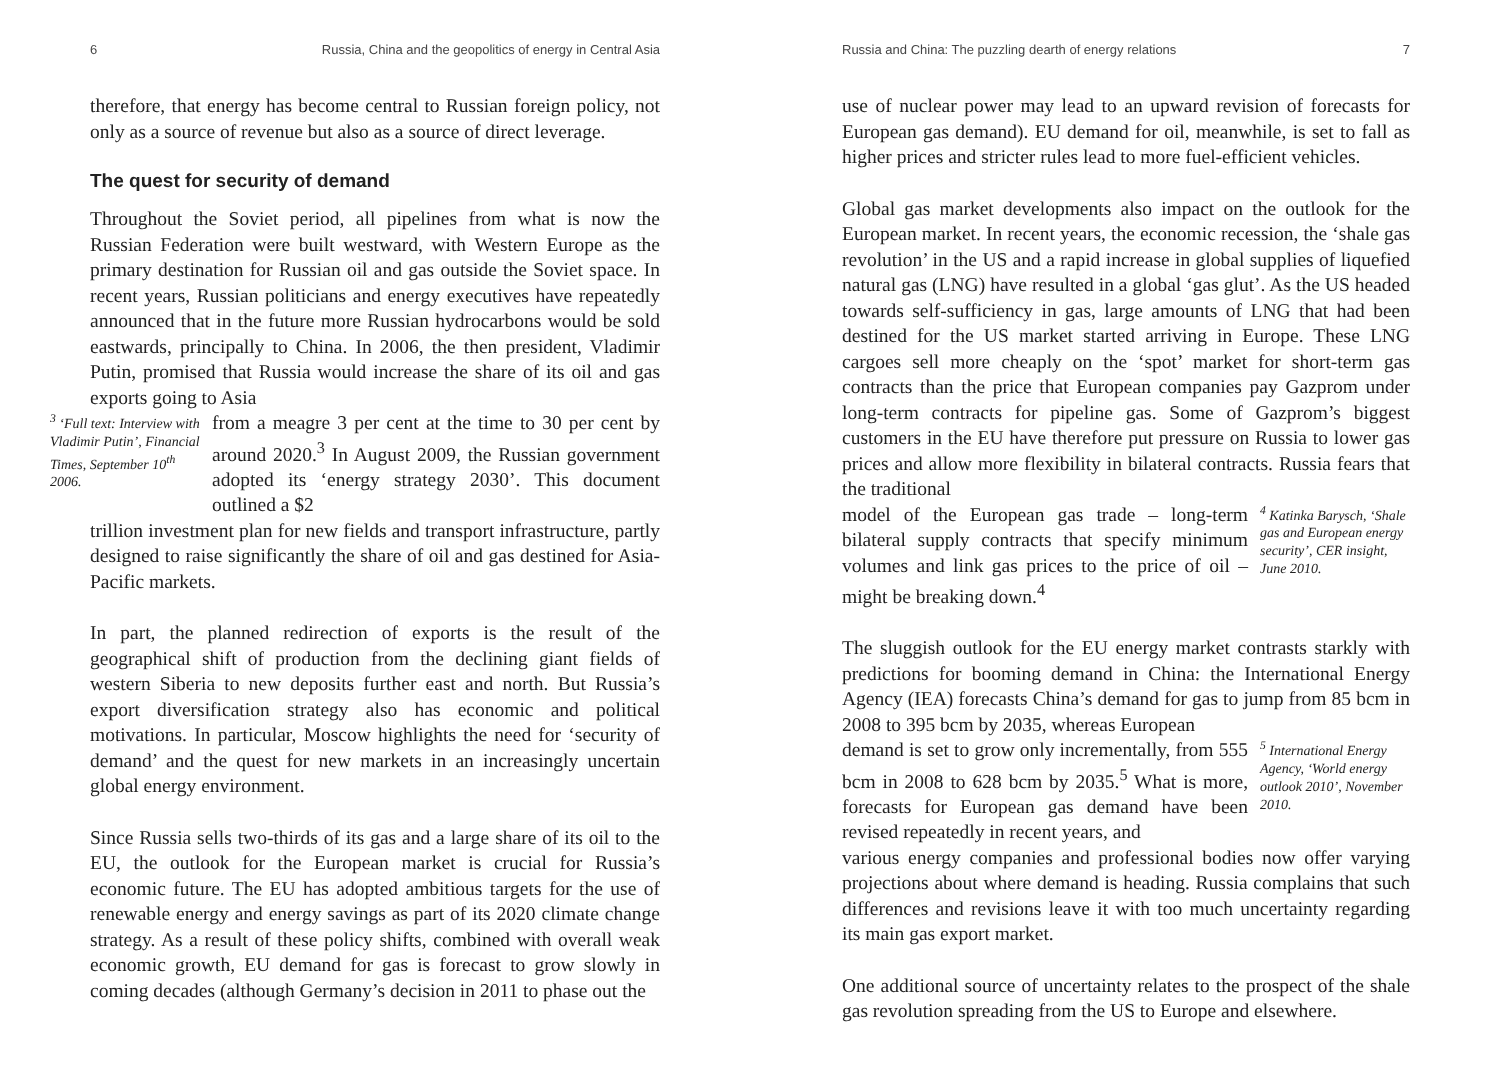6 Russia, China and the geopolitics of energy in Central Asia
therefore, that energy has become central to Russian foreign policy, not only as a source of revenue but also as a source of direct leverage.
The quest for security of demand
Throughout the Soviet period, all pipelines from what is now the Russian Federation were built westward, with Western Europe as the primary destination for Russian oil and gas outside the Soviet space. In recent years, Russian politicians and energy executives have repeatedly announced that in the future more Russian hydrocarbons would be sold eastwards, principally to China. In 2006, the then president, Vladimir Putin, promised that Russia would increase the share of its oil and gas exports going to Asia
<sup>3</sup> ‘Full text: Interview with Vladimir Putin’, Financial Times, September 10<sup>th</sup> 2006.
from a meagre 3 per cent at the time to 30 per cent by around 2020.<sup>3</sup> In August 2009, the Russian government adopted its ‘energy strategy 2030’. This document outlined a $2
trillion investment plan for new fields and transport infrastructure, partly designed to raise significantly the share of oil and gas destined for Asia-Pacific markets.
In part, the planned redirection of exports is the result of the geographical shift of production from the declining giant fields of western Siberia to new deposits further east and north. But Russia’s export diversification strategy also has economic and political motivations. In particular, Moscow highlights the need for ‘security of demand’ and the quest for new markets in an increasingly uncertain global energy environment.
Since Russia sells two-thirds of its gas and a large share of its oil to the EU, the outlook for the European market is crucial for Russia’s economic future. The EU has adopted ambitious targets for the use of renewable energy and energy savings as part of its 2020 climate change strategy. As a result of these policy shifts, combined with overall weak economic growth, EU demand for gas is forecast to grow slowly in coming decades (although Germany’s decision in 2011 to phase out the
Russia and China: The puzzling dearth of energy relations 7
use of nuclear power may lead to an upward revision of forecasts for European gas demand). EU demand for oil, meanwhile, is set to fall as higher prices and stricter rules lead to more fuel-efficient vehicles.
Global gas market developments also impact on the outlook for the European market. In recent years, the economic recession, the ‘shale gas revolution’ in the US and a rapid increase in global supplies of liquefied natural gas (LNG) have resulted in a global ‘gas glut’. As the US headed towards self-sufficiency in gas, large amounts of LNG that had been destined for the US market started arriving in Europe. These LNG cargoes sell more cheaply on the ‘spot’ market for short-term gas contracts than the price that European companies pay Gazprom under long-term contracts for pipeline gas. Some of Gazprom’s biggest customers in the EU have therefore put pressure on Russia to lower gas prices and allow more flexibility in bilateral contracts. Russia fears that the traditional
model of the European gas trade – long-term bilateral supply contracts that specify minimum volumes and link gas prices to the price of oil – might be breaking down.<sup>4</sup>
<sup>4</sup> Katinka Barysch, ‘Shale gas and European energy security’, CER insight, June 2010.
The sluggish outlook for the EU energy market contrasts starkly with predictions for booming demand in China: the International Energy Agency (IEA) forecasts China’s demand for gas to jump from 85 bcm in 2008 to 395 bcm by 2035, whereas European
demand is set to grow only incrementally, from 555 bcm in 2008 to 628 bcm by 2035.<sup>5</sup> What is more, forecasts for European gas demand have been revised repeatedly in recent years, and
<sup>5</sup> International Energy Agency, ‘World energy outlook 2010’, November 2010.
various energy companies and professional bodies now offer varying projections about where demand is heading. Russia complains that such differences and revisions leave it with too much uncertainty regarding its main gas export market.
One additional source of uncertainty relates to the prospect of the shale gas revolution spreading from the US to Europe and elsewhere.